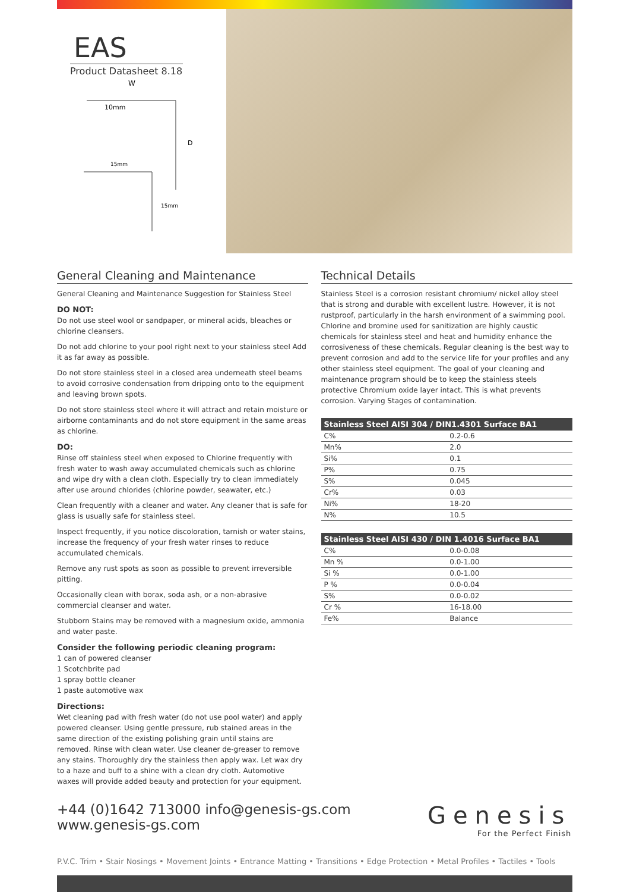EAS
Product Datasheet 8.18
W
10mm
D
15mm
15mm
General Cleaning and Maintenance
General Cleaning and Maintenance Suggestion for Stainless Steel
DO NOT:
Do not use steel wool or sandpaper, or mineral acids, bleaches or chlorine cleansers.
Do not add chlorine to your pool right next to your stainless steel Add it as far away as possible.
Do not store stainless steel in a closed area underneath steel beams to avoid corrosive condensation from dripping onto to the equipment and leaving brown spots.
Do not store stainless steel where it will attract and retain moisture or airborne contaminants and do not store equipment in the same areas as chlorine.
DO:
Rinse off stainless steel when exposed to Chlorine frequently with fresh water to wash away accumulated chemicals such as chlorine and wipe dry with a clean cloth. Especially try to clean immediately after use around chlorides (chlorine powder, seawater, etc.)
Clean frequently with a cleaner and water. Any cleaner that is safe for glass is usually safe for stainless steel.
Inspect frequently, if you notice discoloration, tarnish or water stains, increase the frequency of your fresh water rinses to reduce accumulated chemicals.
Remove any rust spots as soon as possible to prevent irreversible pitting.
Occasionally clean with borax, soda ash, or a non-abrasive commercial cleanser and water.
Stubborn Stains may be removed with a magnesium oxide, ammonia and water paste.
Consider the following periodic cleaning program:
1 can of powered cleanser
1 Scotchbrite pad
1 spray bottle cleaner
1 paste automotive wax
Directions:
Wet cleaning pad with fresh water (do not use pool water) and apply powered cleanser. Using gentle pressure, rub stained areas in the same direction of the existing polishing grain until stains are removed. Rinse with clean water. Use cleaner de-greaser to remove any stains. Thoroughly dry the stainless then apply wax. Let wax dry to a haze and buff to a shine with a clean dry cloth. Automotive waxes will provide added beauty and protection for your equipment.
Technical Details
Stainless Steel is a corrosion resistant chromium/ nickel alloy steel that is strong and durable with excellent lustre. However, it is not rustproof, particularly in the harsh environment of a swimming pool. Chlorine and bromine used for sanitization are highly caustic chemicals for stainless steel and heat and humidity enhance the corrosiveness of these chemicals. Regular cleaning is the best way to prevent corrosion and add to the service life for your profiles and any other stainless steel equipment. The goal of your cleaning and maintenance program should be to keep the stainless steels protective Chromium oxide layer intact. This is what prevents corrosion. Varying Stages of contamination.
| Stainless Steel AISI 304 / DIN1.4301 Surface BA1 | |
| --- | --- |
| C% | 0.2-0.6 |
| Mn% | 2.0 |
| Si% | 0.1 |
| P% | 0.75 |
| S% | 0.045 |
| Cr% | 0.03 |
| Ni% | 18-20 |
| N% | 10.5 |
| Stainless Steel AISI 430 / DIN 1.4016 Surface BA1 | |
| --- | --- |
| C% | 0.0-0.08 |
| Mn % | 0.0-1.00 |
| Si % | 0.0-1.00 |
| P % | 0.0-0.04 |
| S% | 0.0-0.02 |
| Cr % | 16-18.00 |
| Fe% | Balance |
+44 (0)1642 713000 info@genesis-gs.com
www.genesis-gs.com
Genesis
For the Perfect Finish
P.V.C. Trim • Stair Nosings • Movement Joints • Entrance Matting • Transitions • Edge Protection • Metal Profiles • Tactiles • Tools